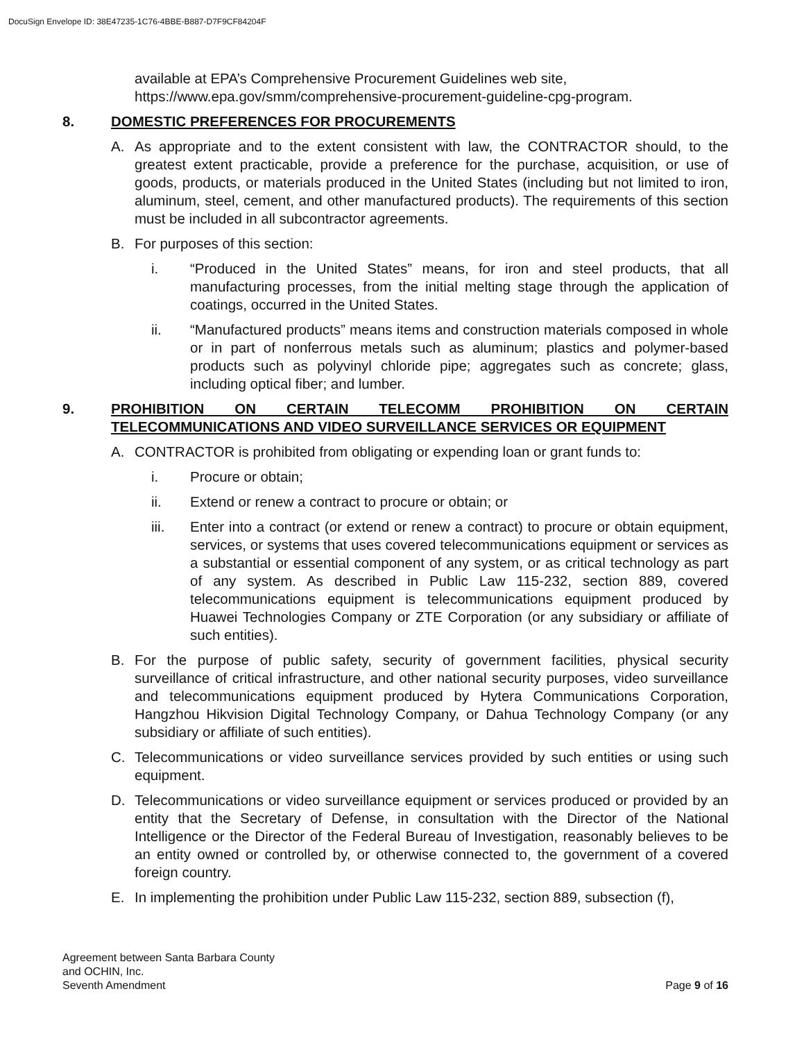DocuSign Envelope ID: 38E47235-1C76-4BBE-B887-D7F9CF84204F
available at EPA’s Comprehensive Procurement Guidelines web site, https://www.epa.gov/smm/comprehensive-procurement-guideline-cpg-program.
8. DOMESTIC PREFERENCES FOR PROCUREMENTS
A. As appropriate and to the extent consistent with law, the CONTRACTOR should, to the greatest extent practicable, provide a preference for the purchase, acquisition, or use of goods, products, or materials produced in the United States (including but not limited to iron, aluminum, steel, cement, and other manufactured products). The requirements of this section must be included in all subcontractor agreements.
B. For purposes of this section:
i. “Produced in the United States” means, for iron and steel products, that all manufacturing processes, from the initial melting stage through the application of coatings, occurred in the United States.
ii. “Manufactured products” means items and construction materials composed in whole or in part of nonferrous metals such as aluminum; plastics and polymer-based products such as polyvinyl chloride pipe; aggregates such as concrete; glass, including optical fiber; and lumber.
9. PROHIBITION ON CERTAIN TELECOMM PROHIBITION ON CERTAIN TELECOMMUNICATIONS AND VIDEO SURVEILLANCE SERVICES OR EQUIPMENT
A. CONTRACTOR is prohibited from obligating or expending loan or grant funds to:
i. Procure or obtain;
ii. Extend or renew a contract to procure or obtain; or
iii. Enter into a contract (or extend or renew a contract) to procure or obtain equipment, services, or systems that uses covered telecommunications equipment or services as a substantial or essential component of any system, or as critical technology as part of any system. As described in Public Law 115-232, section 889, covered telecommunications equipment is telecommunications equipment produced by Huawei Technologies Company or ZTE Corporation (or any subsidiary or affiliate of such entities).
B. For the purpose of public safety, security of government facilities, physical security surveillance of critical infrastructure, and other national security purposes, video surveillance and telecommunications equipment produced by Hytera Communications Corporation, Hangzhou Hikvision Digital Technology Company, or Dahua Technology Company (or any subsidiary or affiliate of such entities).
C. Telecommunications or video surveillance services provided by such entities or using such equipment.
D. Telecommunications or video surveillance equipment or services produced or provided by an entity that the Secretary of Defense, in consultation with the Director of the National Intelligence or the Director of the Federal Bureau of Investigation, reasonably believes to be an entity owned or controlled by, or otherwise connected to, the government of a covered foreign country.
E. In implementing the prohibition under Public Law 115-232, section 889, subsection (f),
Agreement between Santa Barbara County
and OCHIN, Inc.
Seventh Amendment
Page 9 of 16